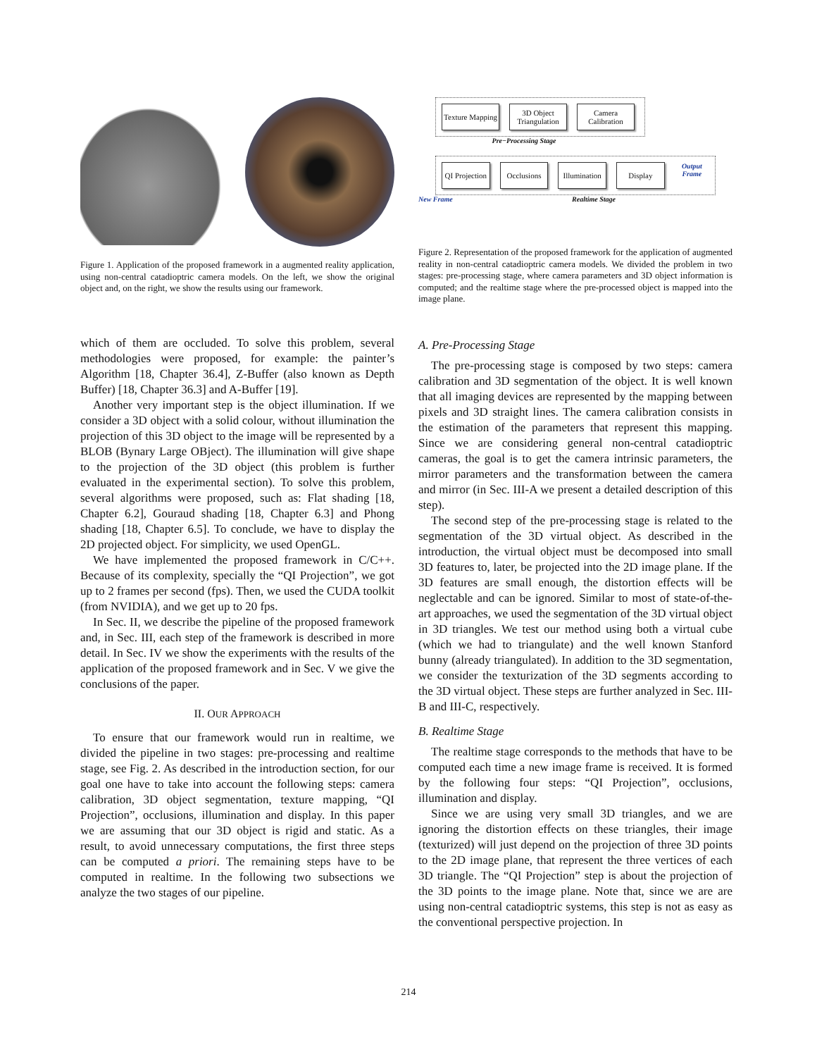Figure 1. Application of the proposed framework in a augmented reality application, using non-central catadioptric camera models. On the left, we show the original object and, on the right, we show the results using our framework.
Texture Mapping 3D Object Triangulation Camera Calibration
Pre−Processing Stage
QI Projection Occlusions Illumination Display Output Frame
New Frame Realtime Stage
Figure 2. Representation of the proposed framework for the application of augmented reality in non-central catadioptric camera models. We divided the problem in two stages: pre-processing stage, where camera parameters and 3D object information is computed; and the realtime stage where the pre-processed object is mapped into the image plane.
which of them are occluded. To solve this problem, several methodologies were proposed, for example: the painter’s Algorithm [18, Chapter 36.4], Z-Buffer (also known as Depth Buffer) [18, Chapter 36.3] and A-Buffer [19].
Another very important step is the object illumination. If we consider a 3D object with a solid colour, without illumination the projection of this 3D object to the image will be represented by a BLOB (Bynary Large OBject). The illumination will give shape to the projection of the 3D object (this problem is further evaluated in the experimental section). To solve this problem, several algorithms were proposed, such as: Flat shading [18, Chapter 6.2], Gouraud shading [18, Chapter 6.3] and Phong shading [18, Chapter 6.5]. To conclude, we have to display the 2D projected object. For simplicity, we used OpenGL.
We have implemented the proposed framework in C/C++. Because of its complexity, specially the “QI Projection”, we got up to 2 frames per second (fps). Then, we used the CUDA toolkit (from NVIDIA), and we get up to 20 fps.
In Sec. II, we describe the pipeline of the proposed framework and, in Sec. III, each step of the framework is described in more detail. In Sec. IV we show the experiments with the results of the application of the proposed framework and in Sec. V we give the conclusions of the paper.
II. OUR APPROACH
To ensure that our framework would run in realtime, we divided the pipeline in two stages: pre-processing and realtime stage, see Fig. 2. As described in the introduction section, for our goal one have to take into account the following steps: camera calibration, 3D object segmentation, texture mapping, “QI Projection”, occlusions, illumination and display. In this paper we are assuming that our 3D object is rigid and static. As a result, to avoid unnecessary computations, the first three steps can be computed a priori. The remaining steps have to be computed in realtime. In the following two subsections we analyze the two stages of our pipeline.
A. Pre-Processing Stage
The pre-processing stage is composed by two steps: camera calibration and 3D segmentation of the object. It is well known that all imaging devices are represented by the mapping between pixels and 3D straight lines. The camera calibration consists in the estimation of the parameters that represent this mapping. Since we are considering general non-central catadioptric cameras, the goal is to get the camera intrinsic parameters, the mirror parameters and the transformation between the camera and mirror (in Sec. III-A we present a detailed description of this step).
The second step of the pre-processing stage is related to the segmentation of the 3D virtual object. As described in the introduction, the virtual object must be decomposed into small 3D features to, later, be projected into the 2D image plane. If the 3D features are small enough, the distortion effects will be neglectable and can be ignored. Similar to most of state-of-the-art approaches, we used the segmentation of the 3D virtual object in 3D triangles. We test our method using both a virtual cube (which we had to triangulate) and the well known Stanford bunny (already triangulated). In addition to the 3D segmentation, we consider the texturization of the 3D segments according to the 3D virtual object. These steps are further analyzed in Sec. III-B and III-C, respectively.
B. Realtime Stage
The realtime stage corresponds to the methods that have to be computed each time a new image frame is received. It is formed by the following four steps: “QI Projection”, occlusions, illumination and display.
Since we are using very small 3D triangles, and we are ignoring the distortion effects on these triangles, their image (texturized) will just depend on the projection of three 3D points to the 2D image plane, that represent the three vertices of each 3D triangle. The “QI Projection” step is about the projection of the 3D points to the image plane. Note that, since we are are using non-central catadioptric systems, this step is not as easy as the conventional perspective projection. In
214